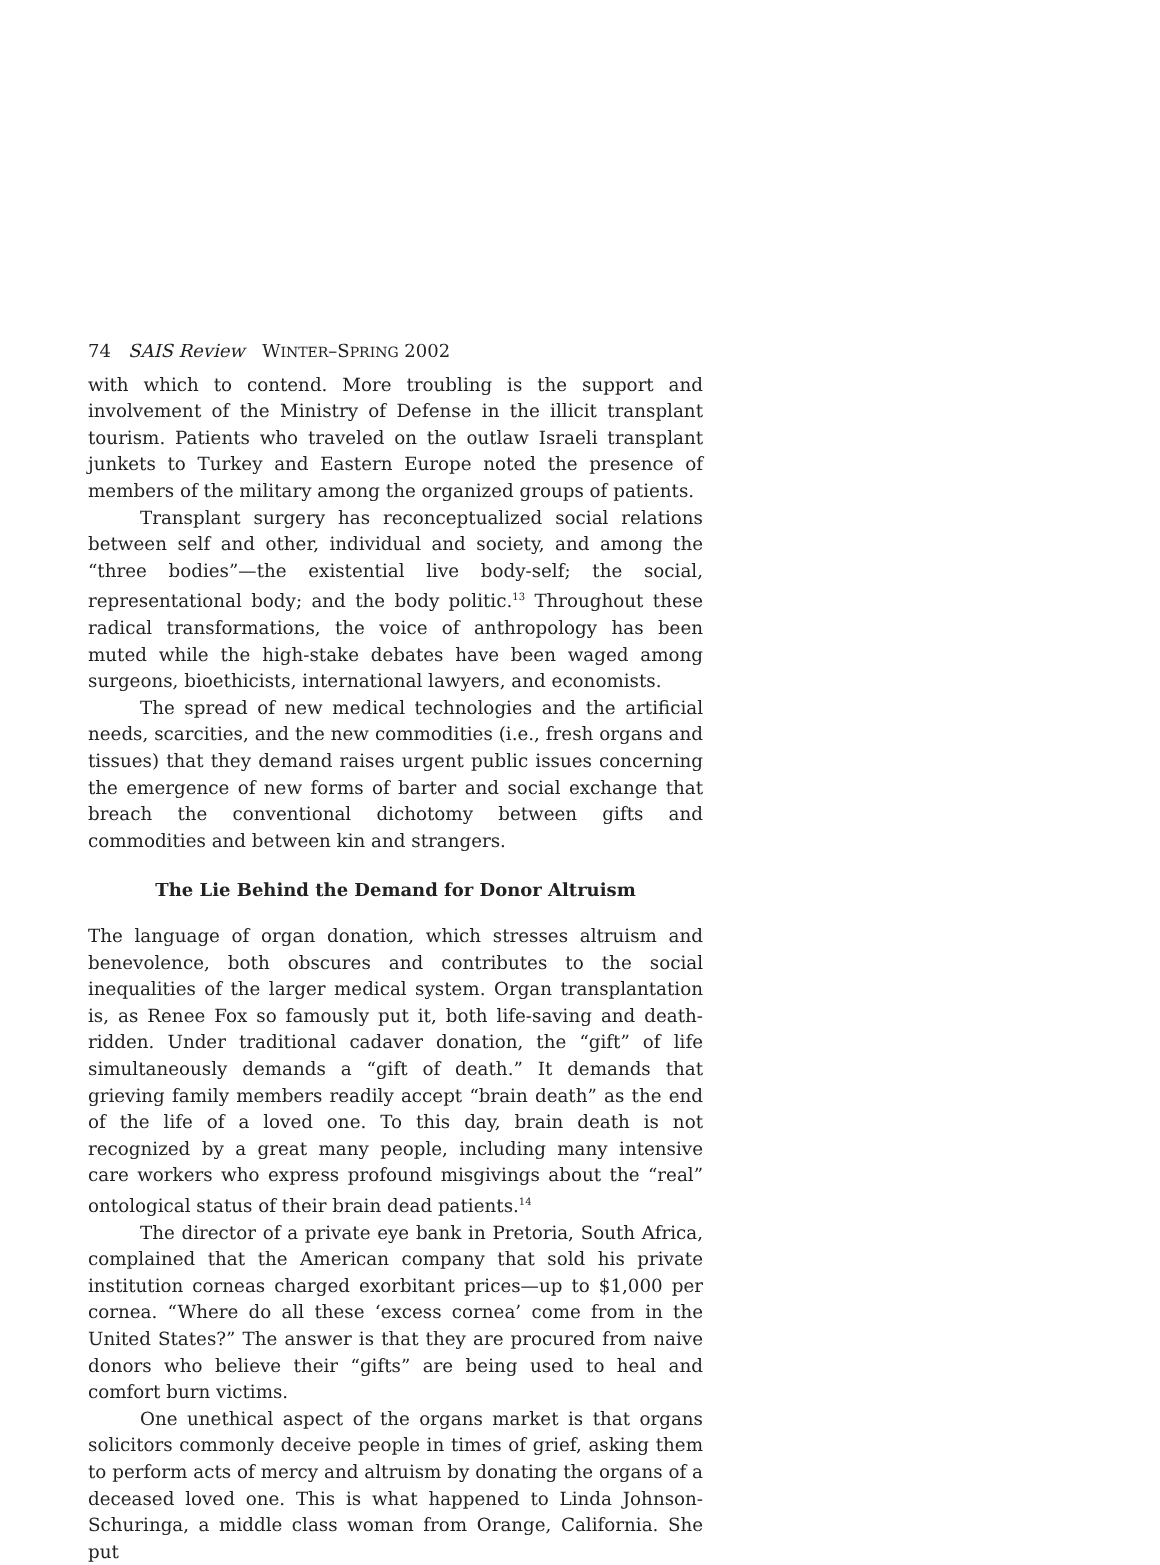74 SAIS Review WINTER–SPRING 2002
with which to contend. More troubling is the support and involvement of the Ministry of Defense in the illicit transplant tourism. Patients who traveled on the outlaw Israeli transplant junkets to Turkey and Eastern Europe noted the presence of members of the military among the organized groups of patients.
Transplant surgery has reconceptualized social relations between self and other, individual and society, and among the “three bodies”—the existential live body-self; the social, representational body; and the body politic.<sup>13</sup> Throughout these radical transformations, the voice of anthropology has been muted while the high-stake debates have been waged among surgeons, bioethicists, international lawyers, and economists.
The spread of new medical technologies and the artificial needs, scarcities, and the new commodities (i.e., fresh organs and tissues) that they demand raises urgent public issues concerning the emergence of new forms of barter and social exchange that breach the conventional dichotomy between gifts and commodities and between kin and strangers.
The Lie Behind the Demand for Donor Altruism
The language of organ donation, which stresses altruism and benevolence, both obscures and contributes to the social inequalities of the larger medical system. Organ transplantation is, as Renee Fox so famously put it, both life-saving and death-ridden. Under traditional cadaver donation, the “gift” of life simultaneously demands a “gift of death.” It demands that grieving family members readily accept “brain death” as the end of the life of a loved one. To this day, brain death is not recognized by a great many people, including many intensive care workers who express profound misgivings about the “real” ontological status of their brain dead patients.<sup>14</sup>
The director of a private eye bank in Pretoria, South Africa, complained that the American company that sold his private institution corneas charged exorbitant prices—up to $1,000 per cornea. “Where do all these ‘excess cornea’ come from in the United States?” The answer is that they are procured from naive donors who believe their “gifts” are being used to heal and comfort burn victims.
One unethical aspect of the organs market is that organs solicitors commonly deceive people in times of grief, asking them to perform acts of mercy and altruism by donating the organs of a deceased loved one. This is what happened to Linda Johnson-Schuringa, a middle class woman from Orange, California. She put